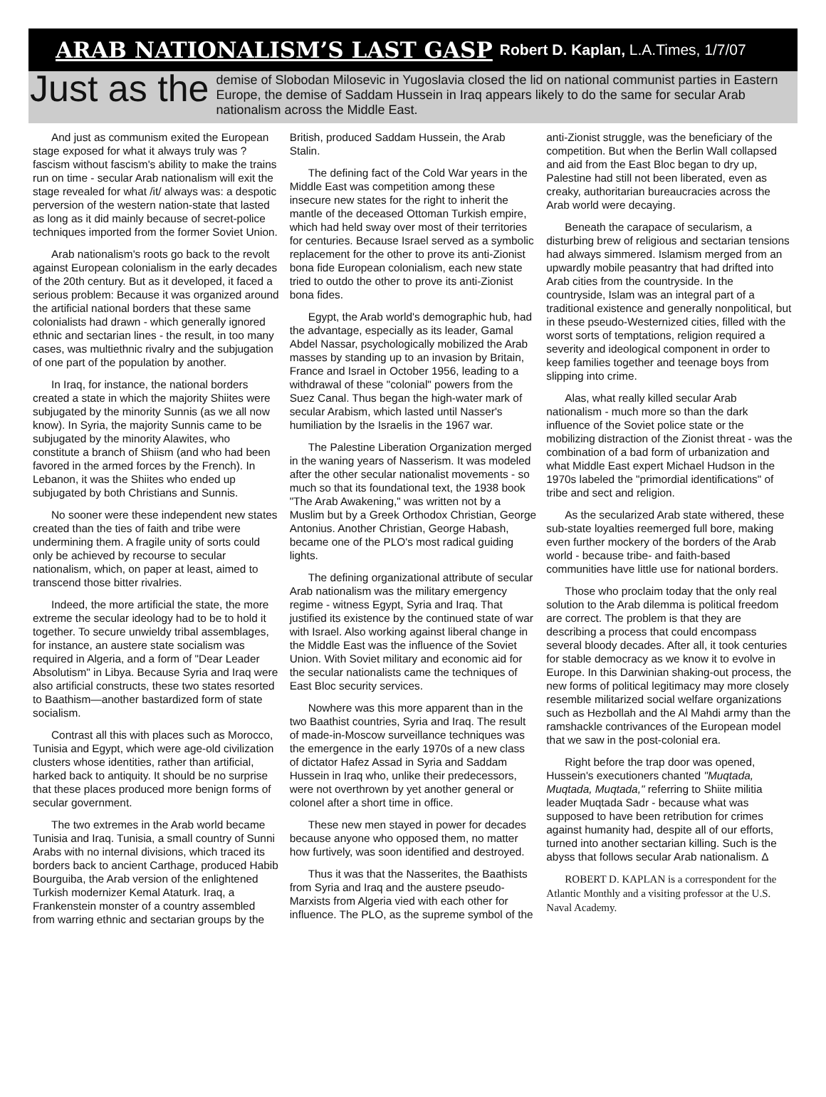ARAB NATIONALISM’S LAST GASP Robert D. Kaplan, L.A.Times, 1/7/07
Just as the demise of Slobodan Milosevic in Yugoslavia closed the lid on national communist parties in Eastern Europe, the demise of Saddam Hussein in Iraq appears likely to do the same for secular Arab nationalism across the Middle East.
And just as communism exited the European stage exposed for what it always truly was ? fascism without fascism's ability to make the trains run on time - secular Arab nationalism will exit the stage revealed for what /it/ always was: a despotic perversion of the western nation-state that lasted as long as it did mainly because of secret-police techniques imported from the former Soviet Union.
Arab nationalism's roots go back to the revolt against European colonialism in the early decades of the 20th century. But as it developed, it faced a serious problem: Because it was organized around the artificial national borders that these same colonialists had drawn - which generally ignored ethnic and sectarian lines - the result, in too many cases, was multiethnic rivalry and the subjugation of one part of the population by another.
In Iraq, for instance, the national borders created a state in which the majority Shiites were subjugated by the minority Sunnis (as we all now know). In Syria, the majority Sunnis came to be subjugated by the minority Alawites, who constitute a branch of Shiism (and who had been favored in the armed forces by the French). In Lebanon, it was the Shiites who ended up subjugated by both Christians and Sunnis.
No sooner were these independent new states created than the ties of faith and tribe were undermining them. A fragile unity of sorts could only be achieved by recourse to secular nationalism, which, on paper at least, aimed to transcend those bitter rivalries.
Indeed, the more artificial the state, the more extreme the secular ideology had to be to hold it together. To secure unwieldy tribal assemblages, for instance, an austere state socialism was required in Algeria, and a form of "Dear Leader Absolutism" in Libya. Because Syria and Iraq were also artificial constructs, these two states resorted to Baathism—another bastardized form of state socialism.
Contrast all this with places such as Morocco, Tunisia and Egypt, which were age-old civilization clusters whose identities, rather than artificial, harked back to antiquity. It should be no surprise that these places produced more benign forms of secular government.
The two extremes in the Arab world became Tunisia and Iraq. Tunisia, a small country of Sunni Arabs with no internal divisions, which traced its borders back to ancient Carthage, produced Habib Bourguiba, the Arab version of the enlightened Turkish modernizer Kemal Ataturk. Iraq, a Frankenstein monster of a country assembled from warring ethnic and sectarian groups by the British, produced Saddam Hussein, the Arab Stalin.
The defining fact of the Cold War years in the Middle East was competition among these insecure new states for the right to inherit the mantle of the deceased Ottoman Turkish empire, which had held sway over most of their territories for centuries. Because Israel served as a symbolic replacement for the other to prove its anti-Zionist bona fide European colonialism, each new state tried to outdo the other to prove its anti-Zionist bona fides.
Egypt, the Arab world's demographic hub, had the advantage, especially as its leader, Gamal Abdel Nassar, psychologically mobilized the Arab masses by standing up to an invasion by Britain, France and Israel in October 1956, leading to a withdrawal of these "colonial" powers from the Suez Canal. Thus began the high-water mark of secular Arabism, which lasted until Nasser's humiliation by the Israelis in the 1967 war.
The Palestine Liberation Organization merged in the waning years of Nasserism. It was modeled after the other secular nationalist movements - so much so that its foundational text, the 1938 book "The Arab Awakening," was written not by a Muslim but by a Greek Orthodox Christian, George Antonius. Another Christian, George Habash, became one of the PLO's most radical guiding lights.
The defining organizational attribute of secular Arab nationalism was the military emergency regime - witness Egypt, Syria and Iraq. That justified its existence by the continued state of war with Israel. Also working against liberal change in the Middle East was the influence of the Soviet Union. With Soviet military and economic aid for the secular nationalists came the techniques of East Bloc security services.
Nowhere was this more apparent than in the two Baathist countries, Syria and Iraq. The result of made-in-Moscow surveillance techniques was the emergence in the early 1970s of a new class of dictator Hafez Assad in Syria and Saddam Hussein in Iraq who, unlike their predecessors, were not overthrown by yet another general or colonel after a short time in office.
These new men stayed in power for decades because anyone who opposed them, no matter how furtively, was soon identified and destroyed.
Thus it was that the Nasserites, the Baathists from Syria and Iraq and the austere pseudo-Marxists from Algeria vied with each other for influence. The PLO, as the supreme symbol of the anti-Zionist struggle, was the beneficiary of the competition. But when the Berlin Wall collapsed and aid from the East Bloc began to dry up, Palestine had still not been liberated, even as creaky, authoritarian bureaucracies across the Arab world were decaying.
Beneath the carapace of secularism, a disturbing brew of religious and sectarian tensions had always simmered. Islamism merged from an upwardly mobile peasantry that had drifted into Arab cities from the countryside. In the countryside, Islam was an integral part of a traditional existence and generally nonpolitical, but in these pseudo-Westernized cities, filled with the worst sorts of temptations, religion required a severity and ideological component in order to keep families together and teenage boys from slipping into crime.
Alas, what really killed secular Arab nationalism - much more so than the dark influence of the Soviet police state or the mobilizing distraction of the Zionist threat - was the combination of a bad form of urbanization and what Middle East expert Michael Hudson in the 1970s labeled the "primordial identifications" of tribe and sect and religion.
As the secularized Arab state withered, these sub-state loyalties reemerged full bore, making even further mockery of the borders of the Arab world - because tribe- and faith-based communities have little use for national borders.
Those who proclaim today that the only real solution to the Arab dilemma is political freedom are correct. The problem is that they are describing a process that could encompass several bloody decades. After all, it took centuries for stable democracy as we know it to evolve in Europe. In this Darwinian shaking-out process, the new forms of political legitimacy may more closely resemble militarized social welfare organizations such as Hezbollah and the Al Mahdi army than the ramshackle contrivances of the European model that we saw in the post-colonial era.
Right before the trap door was opened, Hussein's executioners chanted "Muqtada, Muqtada, Muqtada," referring to Shiite militia leader Muqtada Sadr - because what was supposed to have been retribution for crimes against humanity had, despite all of our efforts, turned into another sectarian killing. Such is the abyss that follows secular Arab nationalism. Δ
ROBERT D. KAPLAN is a correspondent for the Atlantic Monthly and a visiting professor at the U.S. Naval Academy.